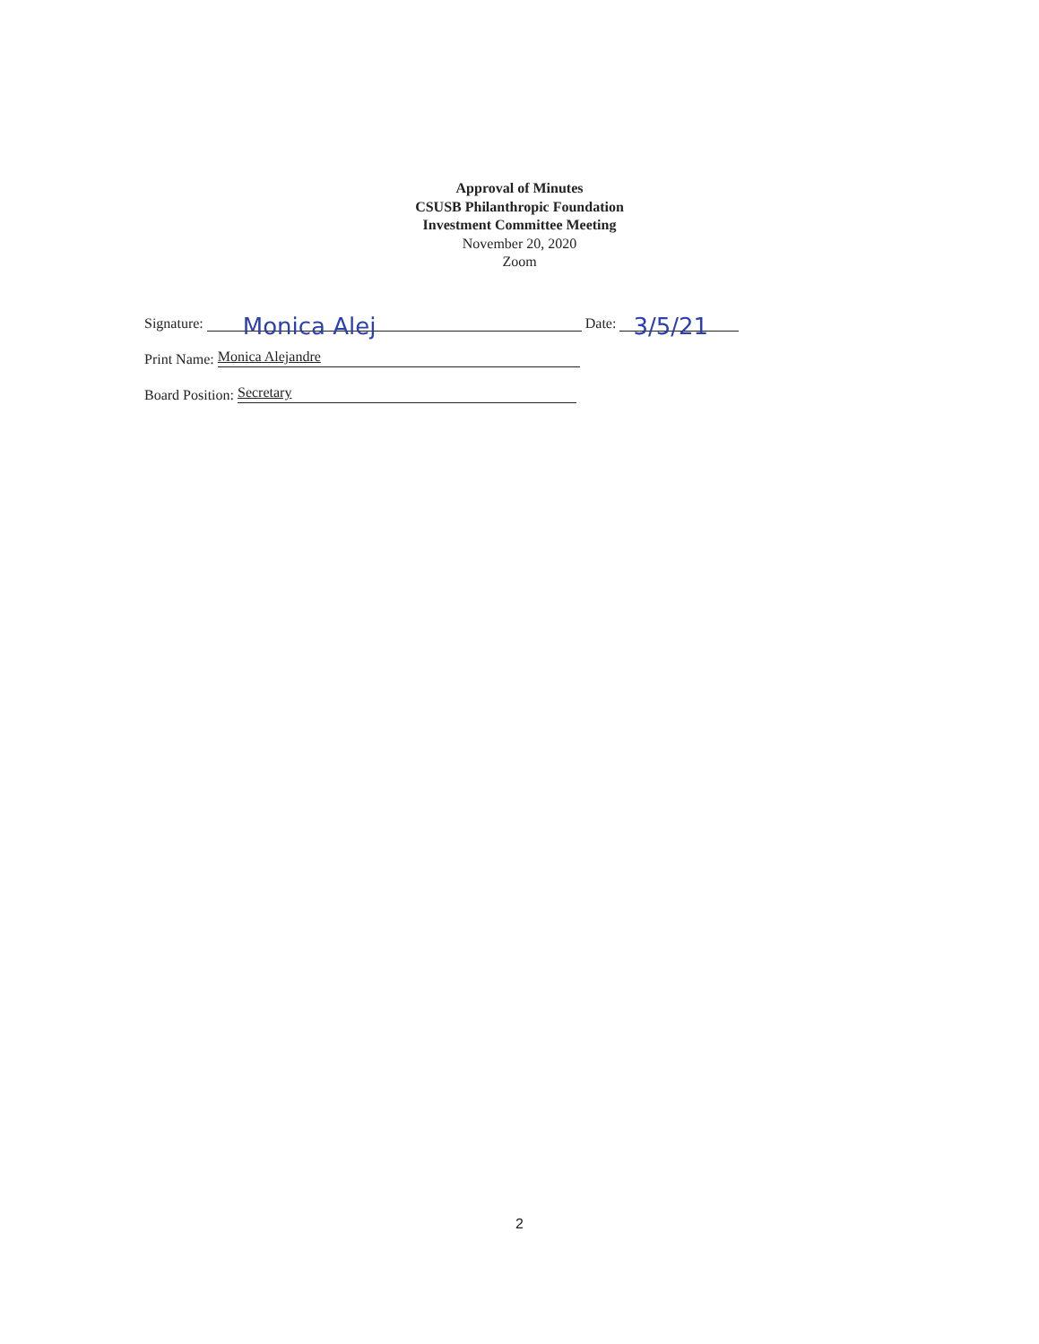Approval of Minutes
CSUSB Philanthropic Foundation
Investment Committee Meeting
November 20, 2020
Zoom
Signature: Monica Alej Date: 3/5/21
Print Name: Monica Alejandre
Board Position: Secretary
2